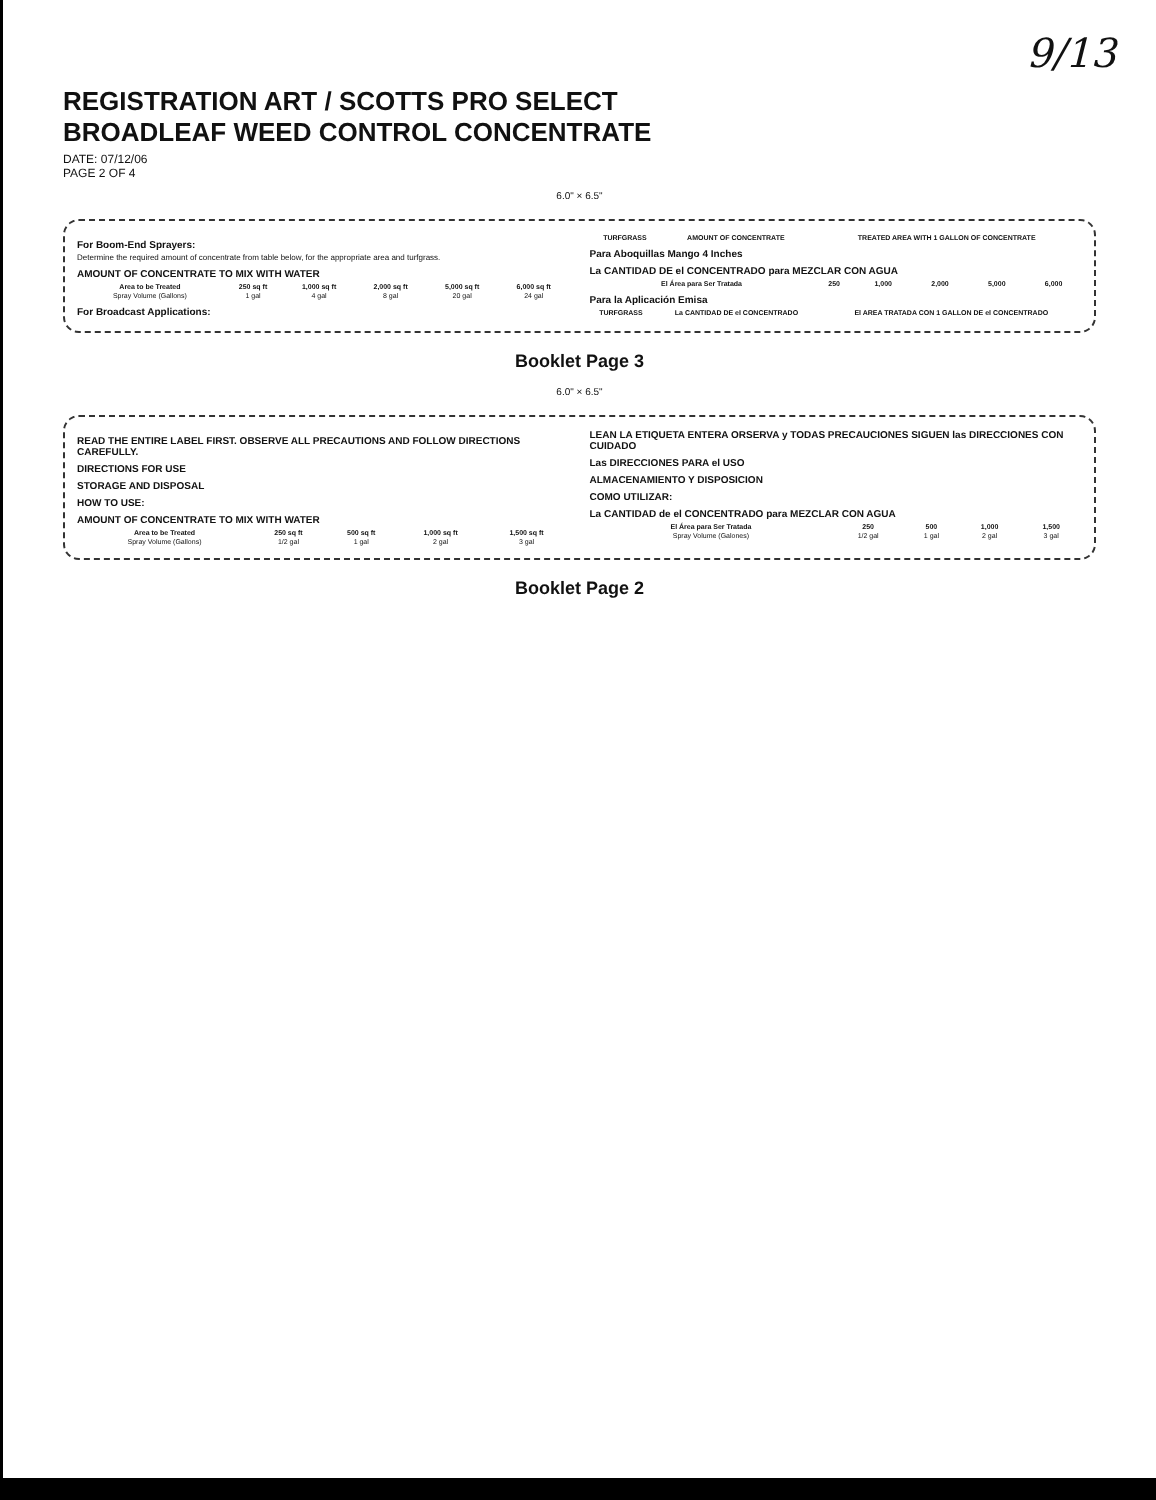9/13
REGISTRATION ART / SCOTTS PRO SELECT
BROADLEAF WEED CONTROL CONCENTRATE
DATE: 07/12/06
PAGE 2 OF 4
6.0" × 6.5"
For Boom-End Sprayers:
Determine the required amount of concentrate from table below, for the appropriate area and turfgrass.
AMOUNT OF CONCENTRATE TO MIX WITH WATER
| Area to be Treated | 250 sq ft | 1,000 sq ft | 2,000 sq ft | 5,000 sq ft | 6,000 sq ft |
| --- | --- | --- | --- | --- | --- |
| Spray Volume (Gallons) | 1 gal | 4 gal | 8 gal | 20 gal | 24 gal |
For Broadcast Applications:
| TURFGRASS | AMOUNT OF CONCENTRATE | TREATED AREA WITH 1 GALLON OF CONCENTRATE |
| --- | --- | --- |
Para Aboquillas Mango 4 Inches
La CANTIDAD DE el CONCENTRADO para MEZCLAR CON AGUA
| El Área para Ser Tratada | 250 | 1,000 | 2,000 | 5,000 | 6,000 |
| --- | --- | --- | --- | --- | --- |
Para la Aplicación Emisa
| TURFGRASS | La CANTIDAD DE el CONCENTRADO | El AREA TRATADA CON 1 GALLON DE el CONCENTRADO |
| --- | --- | --- |
Booklet Page 3
6.0" × 6.5"
READ THE ENTIRE LABEL FIRST. OBSERVE ALL PRECAUTIONS AND FOLLOW DIRECTIONS CAREFULLY.
DIRECTIONS FOR USE
STORAGE AND DISPOSAL
HOW TO USE:
AMOUNT OF CONCENTRATE TO MIX WITH WATER
| Area to be Treated | 250 sq ft | 500 sq ft | 1,000 sq ft | 1,500 sq ft |
| --- | --- | --- | --- | --- |
| Spray Volume (Gallons) | 1/2 gal | 1 gal | 2 gal | 3 gal |
LEAN LA ETIQUETA ENTERA ORSERVA y TODAS PRECAUCIONES SIGUEN las DIRECCIONES CON CUIDADO
Las DIRECCIONES PARA el USO
ALMACENAMIENTO Y DISPOSICION
COMO UTILIZAR:
La CANTIDAD de el CONCENTRADO para MEZCLAR CON AGUA
| El Área para Ser Tratada | 250 | 500 | 1,000 | 1,500 |
| --- | --- | --- | --- | --- |
| Spray Volume (Galones) | 1/2 gal | 1 gal | 2 gal | 3 gal |
Booklet Page 2